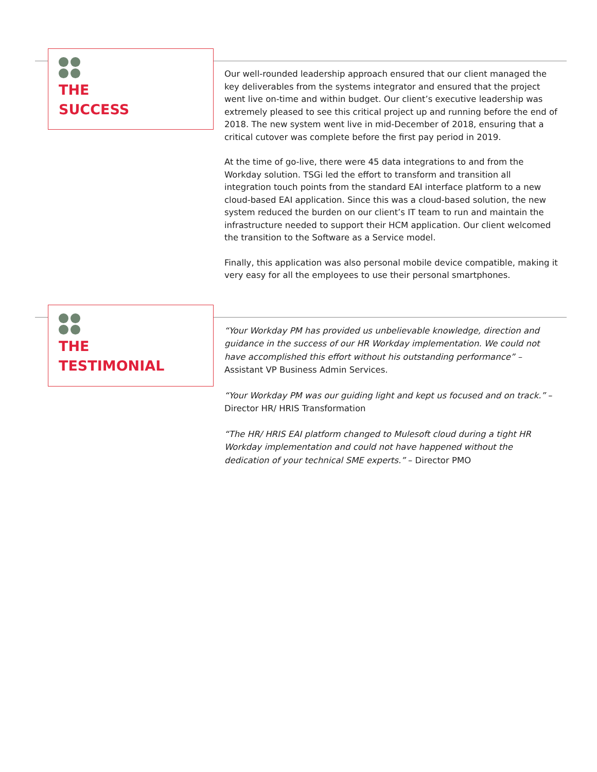THE
SUCCESS
Our well-rounded leadership approach ensured that our client managed the key deliverables from the systems integrator and ensured that the project went live on-time and within budget. Our client’s executive leadership was extremely pleased to see this critical project up and running before the end of 2018. The new system went live in mid-December of 2018, ensuring that a critical cutover was complete before the first pay period in 2019.
At the time of go-live, there were 45 data integrations to and from the Workday solution. TSGi led the effort to transform and transition all integration touch points from the standard EAI interface platform to a new cloud-based EAI application. Since this was a cloud-based solution, the new system reduced the burden on our client’s IT team to run and maintain the infrastructure needed to support their HCM application. Our client welcomed the transition to the Software as a Service model.
Finally, this application was also personal mobile device compatible, making it very easy for all the employees to use their personal smartphones.
THE
TESTIMONIAL
“Your Workday PM has provided us unbelievable knowledge, direction and guidance in the success of our HR Workday implementation. We could not have accomplished this effort without his outstanding performance” – Assistant VP Business Admin Services.
“Your Workday PM was our guiding light and kept us focused and on track.” – Director HR/ HRIS Transformation
“The HR/ HRIS EAI platform changed to Mulesoft cloud during a tight HR Workday implementation and could not have happened without the dedication of your technical SME experts.” – Director PMO